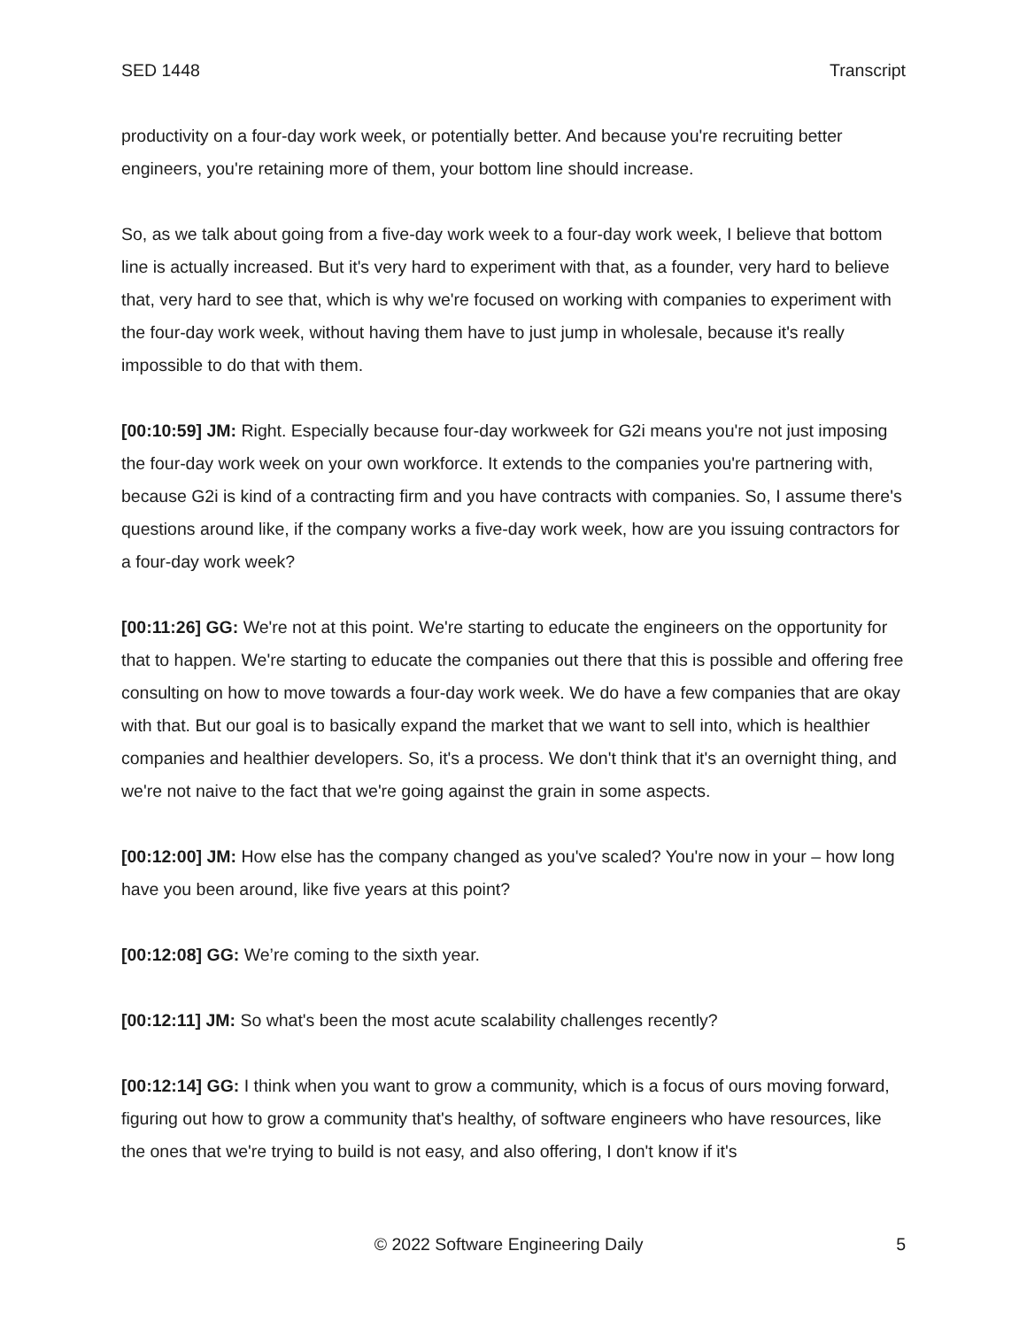SED 1448 Transcript
productivity on a four-day work week, or potentially better. And because you're recruiting better engineers, you're retaining more of them, your bottom line should increase.
So, as we talk about going from a five-day work week to a four-day work week, I believe that bottom line is actually increased. But it's very hard to experiment with that, as a founder, very hard to believe that, very hard to see that, which is why we're focused on working with companies to experiment with the four-day work week, without having them have to just jump in wholesale, because it's really impossible to do that with them.
[00:10:59] JM: Right. Especially because four-day workweek for G2i means you're not just imposing the four-day work week on your own workforce. It extends to the companies you're partnering with, because G2i is kind of a contracting firm and you have contracts with companies. So, I assume there's questions around like, if the company works a five-day work week, how are you issuing contractors for a four-day work week?
[00:11:26] GG: We're not at this point. We're starting to educate the engineers on the opportunity for that to happen. We're starting to educate the companies out there that this is possible and offering free consulting on how to move towards a four-day work week. We do have a few companies that are okay with that. But our goal is to basically expand the market that we want to sell into, which is healthier companies and healthier developers. So, it's a process. We don't think that it's an overnight thing, and we're not naive to the fact that we're going against the grain in some aspects.
[00:12:00] JM: How else has the company changed as you've scaled? You're now in your – how long have you been around, like five years at this point?
[00:12:08] GG: We’re coming to the sixth year.
[00:12:11] JM: So what's been the most acute scalability challenges recently?
[00:12:14] GG: I think when you want to grow a community, which is a focus of ours moving forward, figuring out how to grow a community that's healthy, of software engineers who have resources, like the ones that we're trying to build is not easy, and also offering, I don't know if it's
© 2022 Software Engineering Daily 5